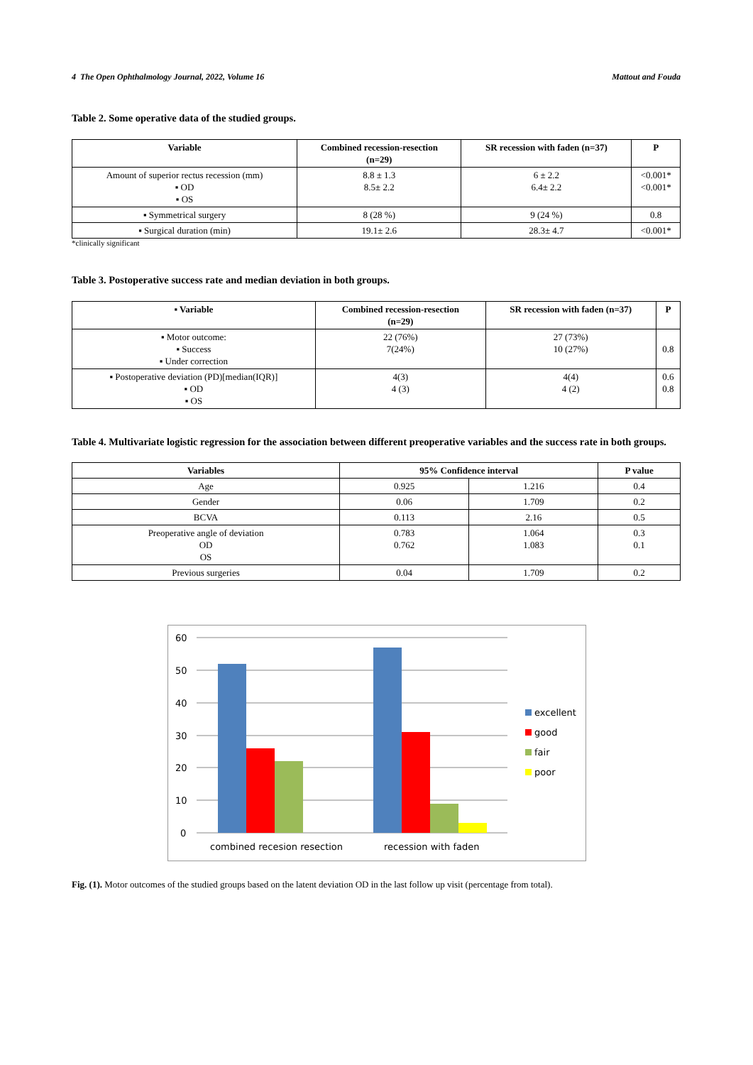4 The Open Ophthalmology Journal, 2022, Volume 16 Mattout and Fouda
Table 2. Some operative data of the studied groups.
| Variable | Combined recession-resection (n=29) | SR recession with faden (n=37) | P |
| --- | --- | --- | --- |
| Amount of superior rectus recession (mm) ▪ OD ▪ OS | 8.8 ± 1.3 8.5± 2.2 | 6 ± 2.2 6.4± 2.2 | <0.001* <0.001* |
| ▪ Symmetrical surgery | 8 (28 %) | 9 (24 %) | 0.8 |
| ▪ Surgical duration (min) | 19.1± 2.6 | 28.3± 4.7 | <0.001* |
*clinically significant
Table 3. Postoperative success rate and median deviation in both groups.
| ▪ Variable | Combined recession-resection (n=29) | SR recession with faden (n=37) | P |
| --- | --- | --- | --- |
| ▪ Motor outcome: ▪ Success ▪ Under correction | 22 (76%) 7(24%) | 27 (73%) 10 (27%) | 0.8 |
| ▪ Postoperative deviation (PD)[median(IQR)] ▪ OD ▪ OS | 4(3) 4 (3) | 4(4) 4 (2) | 0.6 0.8 |
Table 4. Multivariate logistic regression for the association between different preoperative variables and the success rate in both groups.
| Variables | 95% Confidence interval | | P value |
| --- | --- | --- | --- |
| Age | 0.925 | 1.216 | 0.4 |
| Gender | 0.06 | 1.709 | 0.2 |
| BCVA | 0.113 | 2.16 | 0.5 |
| Preoperative angle of deviation OD OS | 0.783 0.762 | 1.064 1.083 | 0.3 0.1 |
| Previous surgeries | 0.04 | 1.709 | 0.2 |
60
50
40
30
20
10
0
combined recesion resection
recession with faden
excellent
good
fair
poor
Fig. (1). Motor outcomes of the studied groups based on the latent deviation OD in the last follow up visit (percentage from total).